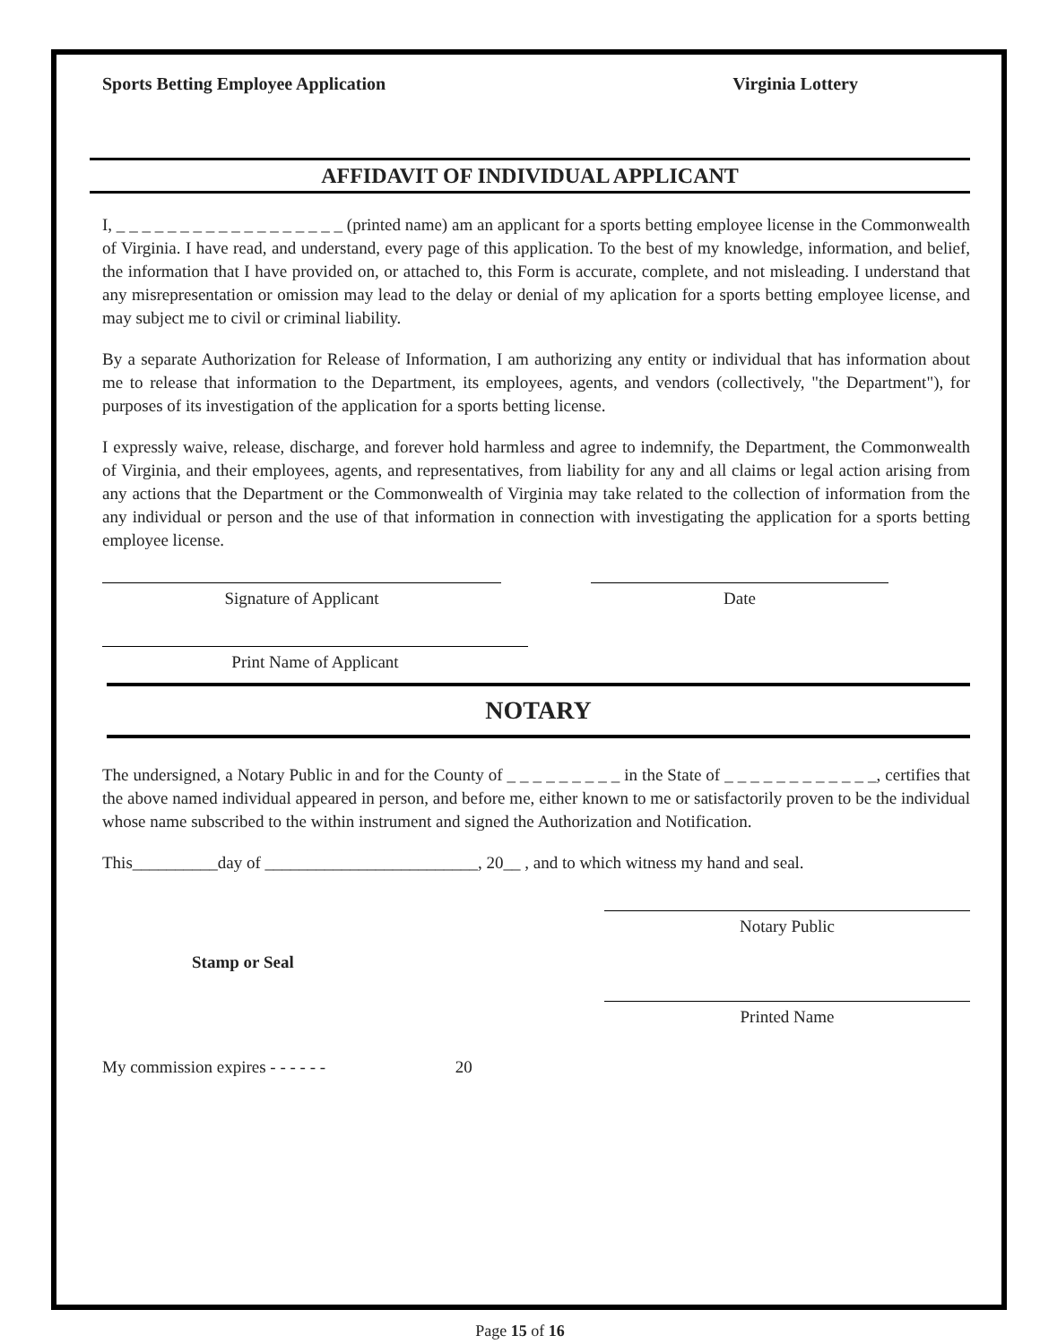Sports Betting Employee Application Virginia Lottery
AFFIDAVIT OF INDIVIDUAL APPLICANT
I, _ _ _ _ _ _ _ _ _ _ _ _ _ _ _ _ _ _ (printed name) am an applicant for a sports betting employee license in the Commonwealth of Virginia. I have read, and understand, every page of this application. To the best of my knowledge, information, and belief, the information that I have provided on, or attached to, this Form is accurate, complete, and not misleading. I understand that any misrepresentation or omission may lead to the delay or denial of my aplication for a sports betting employee license, and may subject me to civil or criminal liability.
By a separate Authorization for Release of Information, I am authorizing any entity or individual that has information about me to release that information to the Department, its employees, agents, and vendors (collectively, "the Department"), for purposes of its investigation of the application for a sports betting license.
I expressly waive, release, discharge, and forever hold harmless and agree to indemnify, the Department, the Commonwealth of Virginia, and their employees, agents, and representatives, from liability for any and all claims or legal action arising from any actions that the Department or the Commonwealth of Virginia may take related to the collection of information from the any individual or person and the use of that information in connection with investigating the application for a sports betting employee license.
Signature of Applicant Date
Print Name of Applicant
NOTARY
The undersigned, a Notary Public in and for the County of _ _ _ _ _ _ _ _ _ in the State of _ _ _ _ _ _ _ _ _ _ _ _, certifies that the above named individual appeared in person, and before me, either known to me or satisfactorily proven to be the individual whose name subscribed to the within instrument and signed the Authorization and Notification.
This__________day of _________________________, 20__ , and to which witness my hand and seal.
Stamp or Seal
Notary Public
Printed Name
My commission expires - - - - - - 20
Page 15 of 16